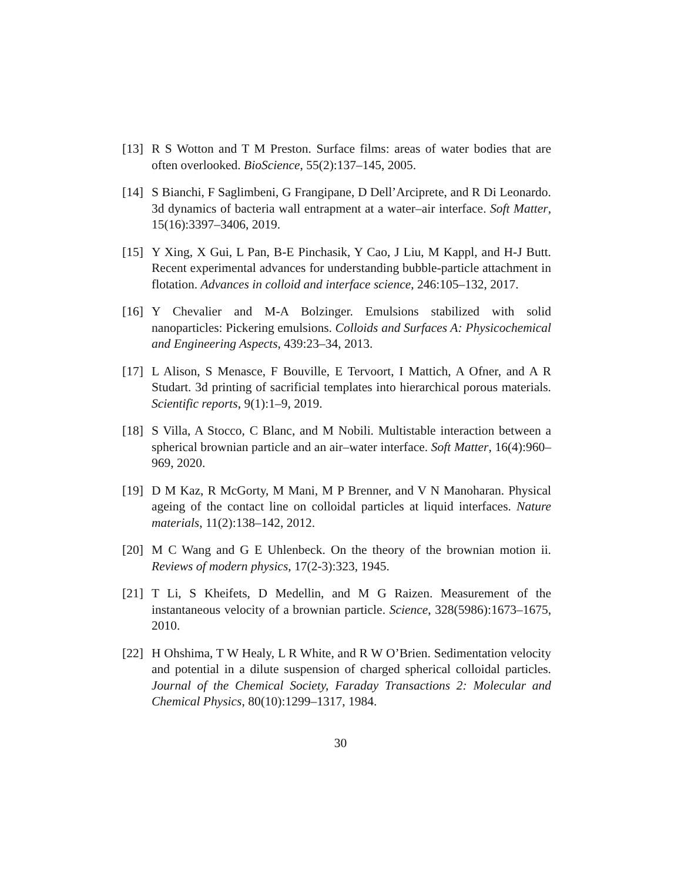[13]
R S Wotton and T M Preston. Surface films: areas of water bodies that are often overlooked. BioScience, 55(2):137–145, 2005.
[14]
S Bianchi, F Saglimbeni, G Frangipane, D Dell’Arciprete, and R Di Leonardo. 3d dynamics of bacteria wall entrapment at a water–air interface. Soft Matter, 15(16):3397–3406, 2019.
[15]
Y Xing, X Gui, L Pan, B-E Pinchasik, Y Cao, J Liu, M Kappl, and H-J Butt. Recent experimental advances for understanding bubble-particle attachment in flotation. Advances in colloid and interface science, 246:105–132, 2017.
[16]
Y Chevalier and M-A Bolzinger. Emulsions stabilized with solid nanoparticles: Pickering emulsions. Colloids and Surfaces A: Physicochemical and Engineering Aspects, 439:23–34, 2013.
[17]
L Alison, S Menasce, F Bouville, E Tervoort, I Mattich, A Ofner, and A R Studart. 3d printing of sacrificial templates into hierarchical porous materials. Scientific reports, 9(1):1–9, 2019.
[18]
S Villa, A Stocco, C Blanc, and M Nobili. Multistable interaction between a spherical brownian particle and an air–water interface. Soft Matter, 16(4):960–969, 2020.
[19]
D M Kaz, R McGorty, M Mani, M P Brenner, and V N Manoharan. Physical ageing of the contact line on colloidal particles at liquid interfaces. Nature materials, 11(2):138–142, 2012.
[20]
M C Wang and G E Uhlenbeck. On the theory of the brownian motion ii. Reviews of modern physics, 17(2-3):323, 1945.
[21]
T Li, S Kheifets, D Medellin, and M G Raizen. Measurement of the instantaneous velocity of a brownian particle. Science, 328(5986):1673–1675, 2010.
[22]
H Ohshima, T W Healy, L R White, and R W O’Brien. Sedimentation velocity and potential in a dilute suspension of charged spherical colloidal particles. Journal of the Chemical Society, Faraday Transactions 2: Molecular and Chemical Physics, 80(10):1299–1317, 1984.
30